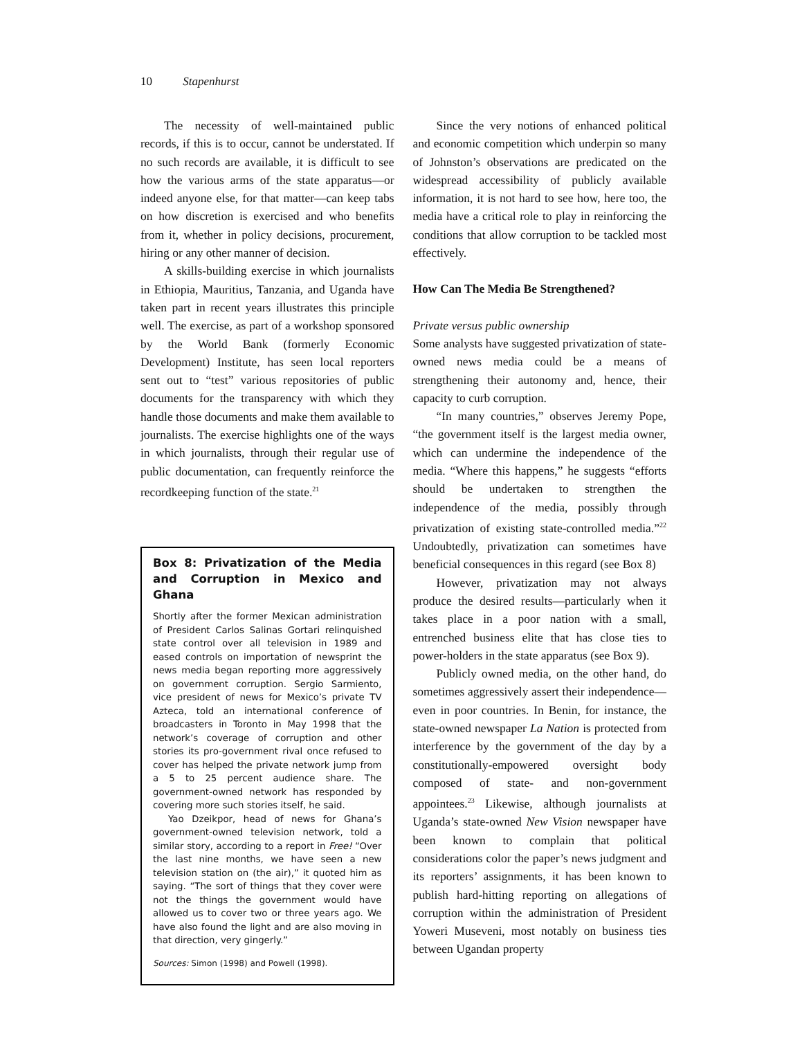10 Stapenhurst
The necessity of well-maintained public records, if this is to occur, cannot be understated. If no such records are available, it is difficult to see how the various arms of the state apparatus—or indeed anyone else, for that matter—can keep tabs on how discretion is exercised and who benefits from it, whether in policy decisions, procurement, hiring or any other manner of decision.
A skills-building exercise in which journalists in Ethiopia, Mauritius, Tanzania, and Uganda have taken part in recent years illustrates this principle well. The exercise, as part of a workshop sponsored by the World Bank (formerly Economic Development) Institute, has seen local reporters sent out to “test” various repositories of public documents for the transparency with which they handle those documents and make them available to journalists. The exercise highlights one of the ways in which journalists, through their regular use of public documentation, can frequently reinforce the recordkeeping function of the state.<sup>21</sup>
Box 8: Privatization of the Media and Corruption in Mexico and Ghana
Shortly after the former Mexican administration of President Carlos Salinas Gortari relinquished state control over all television in 1989 and eased controls on importation of newsprint the news media began reporting more aggressively on government corruption. Sergio Sarmiento, vice president of news for Mexico’s private TV Azteca, told an international conference of broadcasters in Toronto in May 1998 that the network’s coverage of corruption and other stories its pro-government rival once refused to cover has helped the private network jump from a 5 to 25 percent audience share. The government-owned network has responded by covering more such stories itself, he said.
Yao Dzeikpor, head of news for Ghana’s government-owned television network, told a similar story, according to a report in Free! “Over the last nine months, we have seen a new television station on (the air),” it quoted him as saying. “The sort of things that they cover were not the things the government would have allowed us to cover two or three years ago. We have also found the light and are also moving in that direction, very gingerly.”
Sources: Simon (1998) and Powell (1998).
Since the very notions of enhanced political and economic competition which underpin so many of Johnston’s observations are predicated on the widespread accessibility of publicly available information, it is not hard to see how, here too, the media have a critical role to play in reinforcing the conditions that allow corruption to be tackled most effectively.
How Can The Media Be Strengthened?
Private versus public ownership
Some analysts have suggested privatization of state-owned news media could be a means of strengthening their autonomy and, hence, their capacity to curb corruption.
“In many countries,” observes Jeremy Pope, “the government itself is the largest media owner, which can undermine the independence of the media. “Where this happens,” he suggests “efforts should be undertaken to strengthen the independence of the media, possibly through privatization of existing state-controlled media.”<sup>22</sup> Undoubtedly, privatization can sometimes have beneficial consequences in this regard (see Box 8)
However, privatization may not always produce the desired results—particularly when it takes place in a poor nation with a small, entrenched business elite that has close ties to power-holders in the state apparatus (see Box 9).
Publicly owned media, on the other hand, do sometimes aggressively assert their independence—even in poor countries. In Benin, for instance, the state-owned newspaper La Nation is protected from interference by the government of the day by a constitutionally-empowered oversight body composed of state- and non-government appointees.<sup>23</sup> Likewise, although journalists at Uganda’s state-owned New Vision newspaper have been known to complain that political considerations color the paper’s news judgment and its reporters’ assignments, it has been known to publish hard-hitting reporting on allegations of corruption within the administration of President Yoweri Museveni, most notably on business ties between Ugandan property